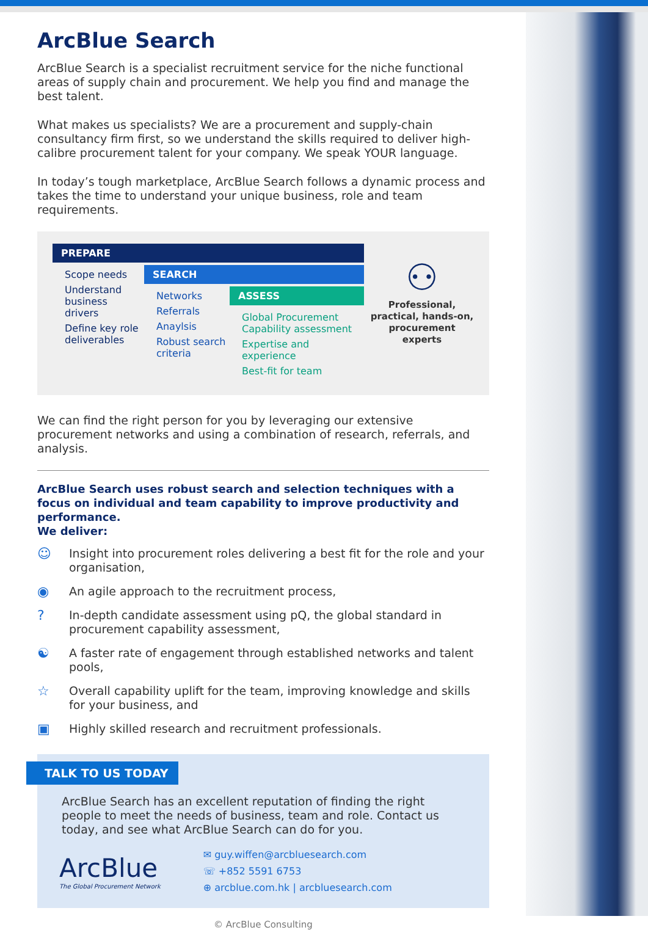ArcBlue Search
ArcBlue Search is a specialist recruitment service for the niche functional areas of supply chain and procurement. We help you find and manage the best talent.
What makes us specialists? We are a procurement and supply-chain consultancy firm first, so we understand the skills required to deliver high-calibre procurement talent for your company. We speak YOUR language.
In today’s tough marketplace, ArcBlue Search follows a dynamic process and takes the time to understand your unique business, role and team requirements.
PREPARE
Scope needs
Understand business drivers
Define key role deliverables
SEARCH
Networks
Referrals
Anaylsis
Robust search criteria
ASSESS
Global Procurement Capability assessment
Expertise and experience
Best-fit for team
⚇
Professional, practical, hands-on, procurement experts
We can find the right person for you by leveraging our extensive procurement networks and using a combination of research, referrals, and analysis.
ArcBlue Search uses robust search and selection techniques with a focus on individual and team capability to improve productivity and performance.
We deliver:
☺ Insight into procurement roles delivering a best fit for the role and your organisation,
◉ An agile approach to the recruitment process,
? In-depth candidate assessment using pQ, the global standard in procurement capability assessment,
☯ A faster rate of engagement through established networks and talent pools,
☆ Overall capability uplift for the team, improving knowledge and skills for your business, and
▣ Highly skilled research and recruitment professionals.
TALK TO US TODAY
ArcBlue Search has an excellent reputation of finding the right people to meet the needs of business, team and role. Contact us today, and see what ArcBlue Search can do for you.
ArcBlue
The Global Procurement Network
✉ guy.wiffen@arcbluesearch.com
☏ +852 5591 6753
⊕ arcblue.com.hk | arcbluesearch.com
© ArcBlue Consulting